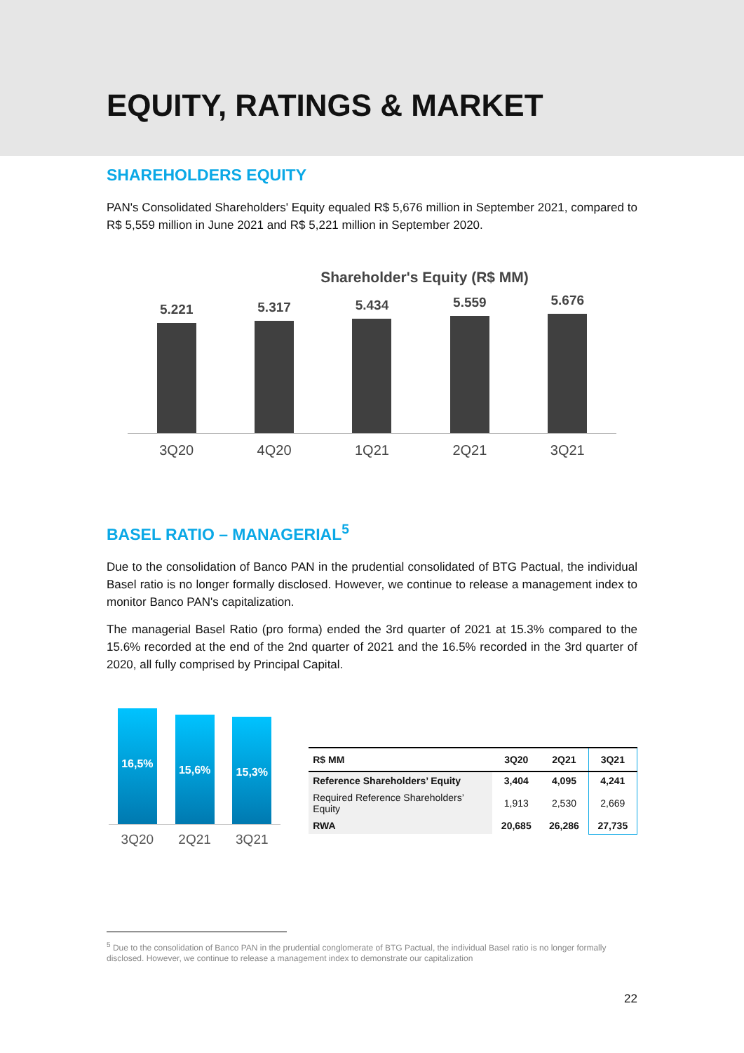EQUITY, RATINGS & MARKET
SHAREHOLDERS EQUITY
PAN's Consolidated Shareholders' Equity equaled R$ 5,676 million in September 2021, compared to R$ 5,559 million in June 2021 and R$ 5,221 million in September 2020.
Shareholder's Equity (R$ MM)
5.221
5.317
5.434
5.559
5.676
3Q20 4Q20 1Q21 2Q21 3Q21
BASEL RATIO – MANAGERIAL<sup>5</sup>
Due to the consolidation of Banco PAN in the prudential consolidated of BTG Pactual, the individual Basel ratio is no longer formally disclosed. However, we continue to release a management index to monitor Banco PAN's capitalization.
The managerial Basel Ratio (pro forma) ended the 3rd quarter of 2021 at 15.3% compared to the 15.6% recorded at the end of the 2nd quarter of 2021 and the 16.5% recorded in the 3rd quarter of 2020, all fully comprised by Principal Capital.
16,5%
15,6%
15,3%
3Q20 2Q21 3Q21
| R$ MM | 3Q20 | 2Q21 | 3Q21 |
| --- | --- | --- | --- |
| Reference Shareholders’ Equity | 3,404 | 4,095 | 4,241 |
| Required Reference Shareholders’ Equity | 1,913 | 2,530 | 2,669 |
| RWA | 20,685 | 26,286 | 27,735 |
<sup>5</sup> Due to the consolidation of Banco PAN in the prudential conglomerate of BTG Pactual, the individual Basel ratio is no longer formally disclosed. However, we continue to release a management index to demonstrate our capitalization
22